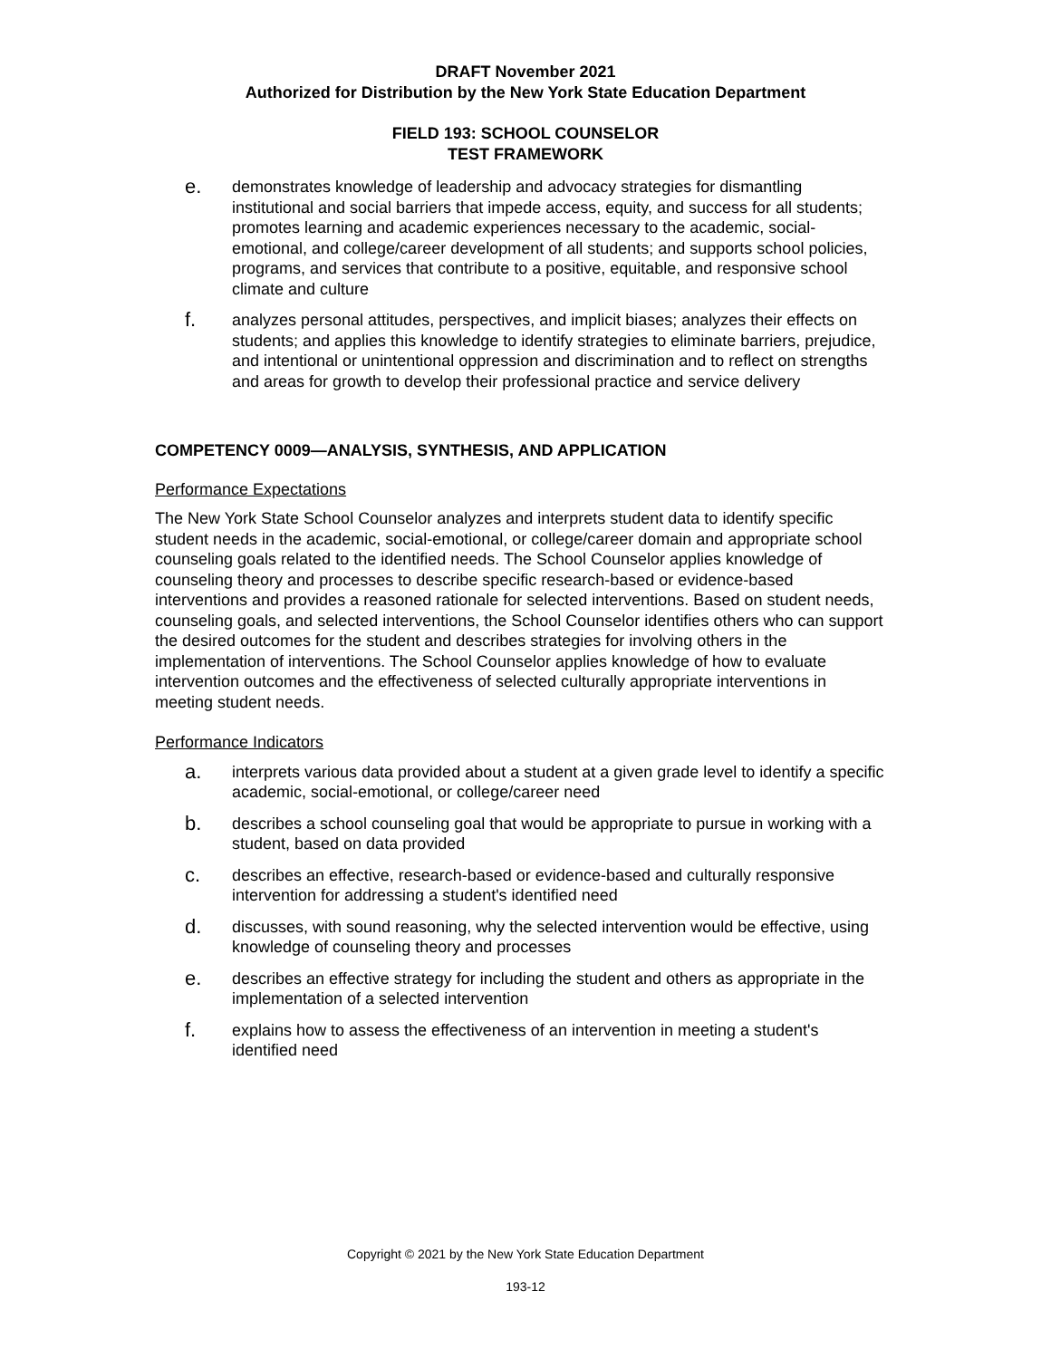DRAFT November 2021
Authorized for Distribution by the New York State Education Department
FIELD 193: SCHOOL COUNSELOR
TEST FRAMEWORK
e. demonstrates knowledge of leadership and advocacy strategies for dismantling institutional and social barriers that impede access, equity, and success for all students; promotes learning and academic experiences necessary to the academic, social-emotional, and college/career development of all students; and supports school policies, programs, and services that contribute to a positive, equitable, and responsive school climate and culture
f. analyzes personal attitudes, perspectives, and implicit biases; analyzes their effects on students; and applies this knowledge to identify strategies to eliminate barriers, prejudice, and intentional or unintentional oppression and discrimination and to reflect on strengths and areas for growth to develop their professional practice and service delivery
COMPETENCY 0009—ANALYSIS, SYNTHESIS, AND APPLICATION
Performance Expectations
The New York State School Counselor analyzes and interprets student data to identify specific student needs in the academic, social-emotional, or college/career domain and appropriate school counseling goals related to the identified needs. The School Counselor applies knowledge of counseling theory and processes to describe specific research-based or evidence-based interventions and provides a reasoned rationale for selected interventions. Based on student needs, counseling goals, and selected interventions, the School Counselor identifies others who can support the desired outcomes for the student and describes strategies for involving others in the implementation of interventions. The School Counselor applies knowledge of how to evaluate intervention outcomes and the effectiveness of selected culturally appropriate interventions in meeting student needs.
Performance Indicators
a. interprets various data provided about a student at a given grade level to identify a specific academic, social-emotional, or college/career need
b. describes a school counseling goal that would be appropriate to pursue in working with a student, based on data provided
c. describes an effective, research-based or evidence-based and culturally responsive intervention for addressing a student's identified need
d. discusses, with sound reasoning, why the selected intervention would be effective, using knowledge of counseling theory and processes
e. describes an effective strategy for including the student and others as appropriate in the implementation of a selected intervention
f. explains how to assess the effectiveness of an intervention in meeting a student's identified need
Copyright © 2021 by the New York State Education Department
193-12